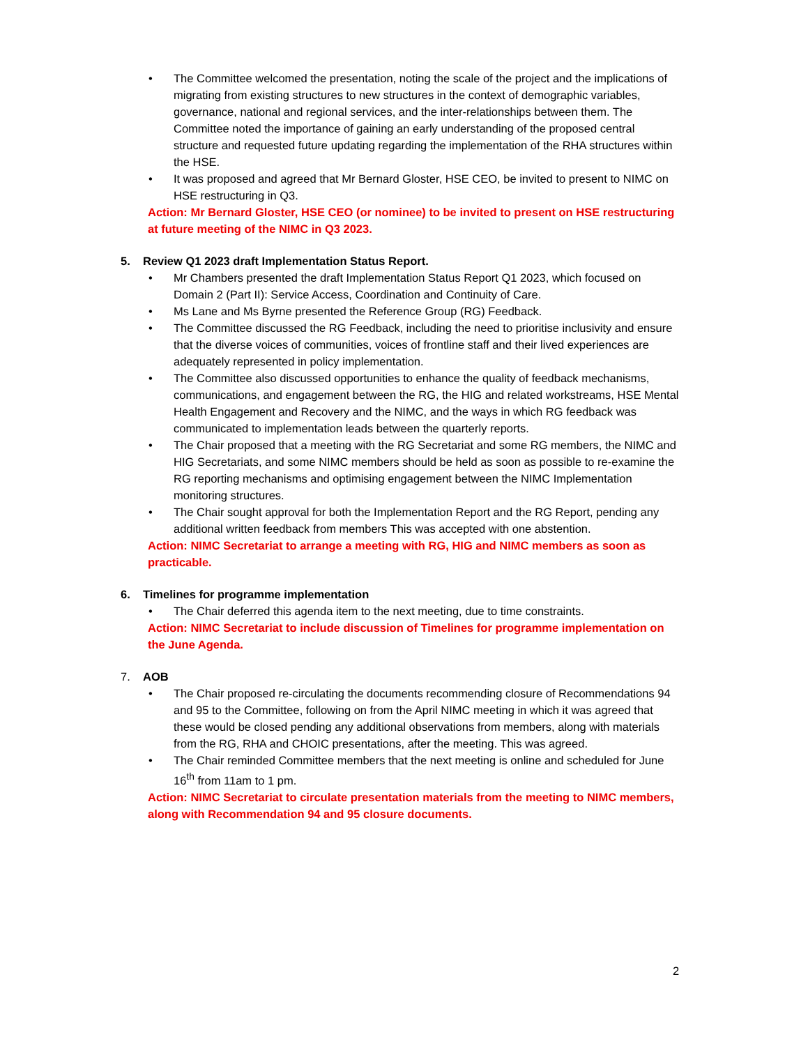• The Committee welcomed the presentation, noting the scale of the project and the implications of migrating from existing structures to new structures in the context of demographic variables, governance, national and regional services, and the inter-relationships between them. The Committee noted the importance of gaining an early understanding of the proposed central structure and requested future updating regarding the implementation of the RHA structures within the HSE.
• It was proposed and agreed that Mr Bernard Gloster, HSE CEO, be invited to present to NIMC on HSE restructuring in Q3.
Action: Mr Bernard Gloster, HSE CEO (or nominee) to be invited to present on HSE restructuring at future meeting of the NIMC in Q3 2023.
5. Review Q1 2023 draft Implementation Status Report.
• Mr Chambers presented the draft Implementation Status Report Q1 2023, which focused on Domain 2 (Part II): Service Access, Coordination and Continuity of Care.
• Ms Lane and Ms Byrne presented the Reference Group (RG) Feedback.
• The Committee discussed the RG Feedback, including the need to prioritise inclusivity and ensure that the diverse voices of communities, voices of frontline staff and their lived experiences are adequately represented in policy implementation.
• The Committee also discussed opportunities to enhance the quality of feedback mechanisms, communications, and engagement between the RG, the HIG and related workstreams, HSE Mental Health Engagement and Recovery and the NIMC, and the ways in which RG feedback was communicated to implementation leads between the quarterly reports.
• The Chair proposed that a meeting with the RG Secretariat and some RG members, the NIMC and HIG Secretariats, and some NIMC members should be held as soon as possible to re-examine the RG reporting mechanisms and optimising engagement between the NIMC Implementation monitoring structures.
• The Chair sought approval for both the Implementation Report and the RG Report, pending any additional written feedback from members This was accepted with one abstention.
Action: NIMC Secretariat to arrange a meeting with RG, HIG and NIMC members as soon as practicable.
6. Timelines for programme implementation
• The Chair deferred this agenda item to the next meeting, due to time constraints.
Action: NIMC Secretariat to include discussion of Timelines for programme implementation on the June Agenda.
7. AOB
• The Chair proposed re-circulating the documents recommending closure of Recommendations 94 and 95 to the Committee, following on from the April NIMC meeting in which it was agreed that these would be closed pending any additional observations from members, along with materials from the RG, RHA and CHOIC presentations, after the meeting. This was agreed.
• The Chair reminded Committee members that the next meeting is online and scheduled for June 16<sup>th</sup> from 11am to 1 pm.
Action: NIMC Secretariat to circulate presentation materials from the meeting to NIMC members, along with Recommendation 94 and 95 closure documents.
2